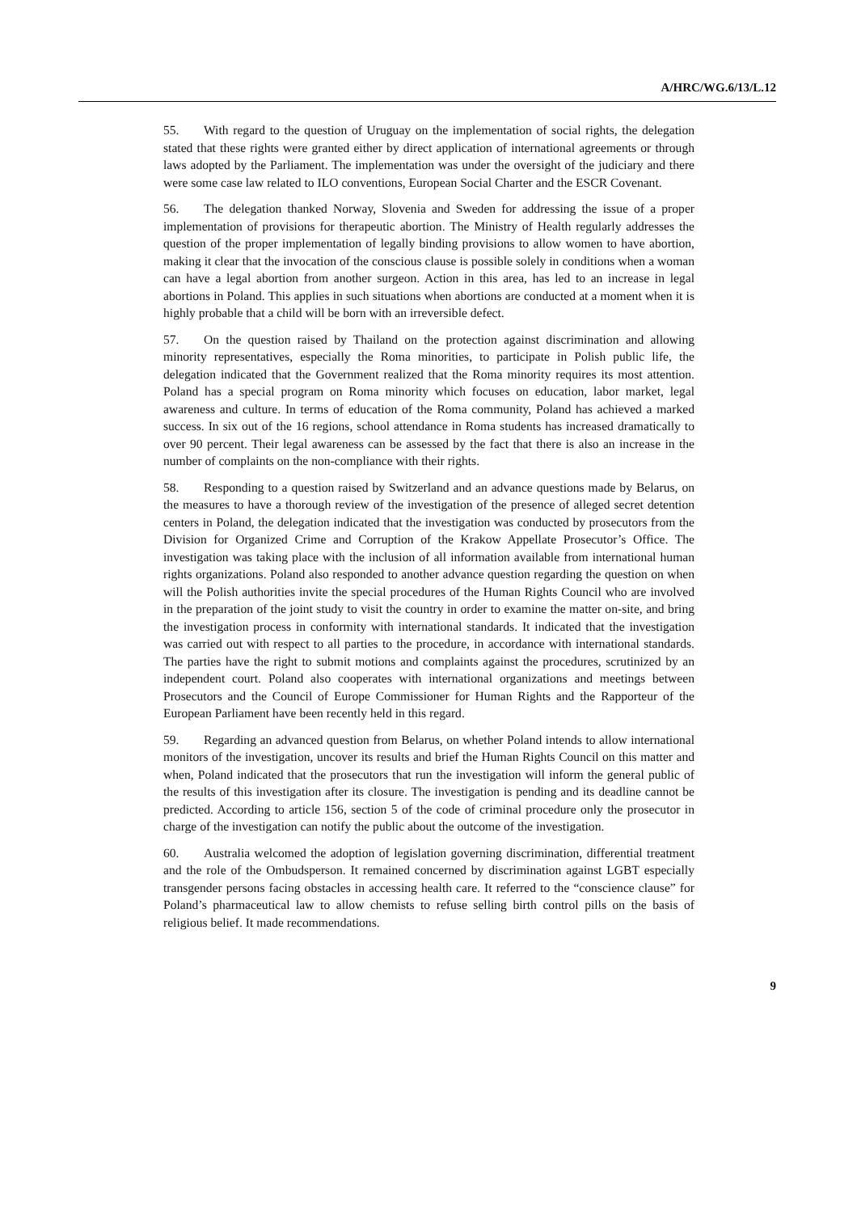A/HRC/WG.6/13/L.12
55. With regard to the question of Uruguay on the implementation of social rights, the delegation stated that these rights were granted either by direct application of international agreements or through laws adopted by the Parliament. The implementation was under the oversight of the judiciary and there were some case law related to ILO conventions, European Social Charter and the ESCR Covenant.
56. The delegation thanked Norway, Slovenia and Sweden for addressing the issue of a proper implementation of provisions for therapeutic abortion. The Ministry of Health regularly addresses the question of the proper implementation of legally binding provisions to allow women to have abortion, making it clear that the invocation of the conscious clause is possible solely in conditions when a woman can have a legal abortion from another surgeon. Action in this area, has led to an increase in legal abortions in Poland. This applies in such situations when abortions are conducted at a moment when it is highly probable that a child will be born with an irreversible defect.
57. On the question raised by Thailand on the protection against discrimination and allowing minority representatives, especially the Roma minorities, to participate in Polish public life, the delegation indicated that the Government realized that the Roma minority requires its most attention. Poland has a special program on Roma minority which focuses on education, labor market, legal awareness and culture. In terms of education of the Roma community, Poland has achieved a marked success. In six out of the 16 regions, school attendance in Roma students has increased dramatically to over 90 percent. Their legal awareness can be assessed by the fact that there is also an increase in the number of complaints on the non-compliance with their rights.
58. Responding to a question raised by Switzerland and an advance questions made by Belarus, on the measures to have a thorough review of the investigation of the presence of alleged secret detention centers in Poland, the delegation indicated that the investigation was conducted by prosecutors from the Division for Organized Crime and Corruption of the Krakow Appellate Prosecutor’s Office. The investigation was taking place with the inclusion of all information available from international human rights organizations. Poland also responded to another advance question regarding the question on when will the Polish authorities invite the special procedures of the Human Rights Council who are involved in the preparation of the joint study to visit the country in order to examine the matter on-site, and bring the investigation process in conformity with international standards. It indicated that the investigation was carried out with respect to all parties to the procedure, in accordance with international standards. The parties have the right to submit motions and complaints against the procedures, scrutinized by an independent court. Poland also cooperates with international organizations and meetings between Prosecutors and the Council of Europe Commissioner for Human Rights and the Rapporteur of the European Parliament have been recently held in this regard.
59. Regarding an advanced question from Belarus, on whether Poland intends to allow international monitors of the investigation, uncover its results and brief the Human Rights Council on this matter and when, Poland indicated that the prosecutors that run the investigation will inform the general public of the results of this investigation after its closure. The investigation is pending and its deadline cannot be predicted. According to article 156, section 5 of the code of criminal procedure only the prosecutor in charge of the investigation can notify the public about the outcome of the investigation.
60. Australia welcomed the adoption of legislation governing discrimination, differential treatment and the role of the Ombudsperson. It remained concerned by discrimination against LGBT especially transgender persons facing obstacles in accessing health care. It referred to the “conscience clause” for Poland’s pharmaceutical law to allow chemists to refuse selling birth control pills on the basis of religious belief. It made recommendations.
9